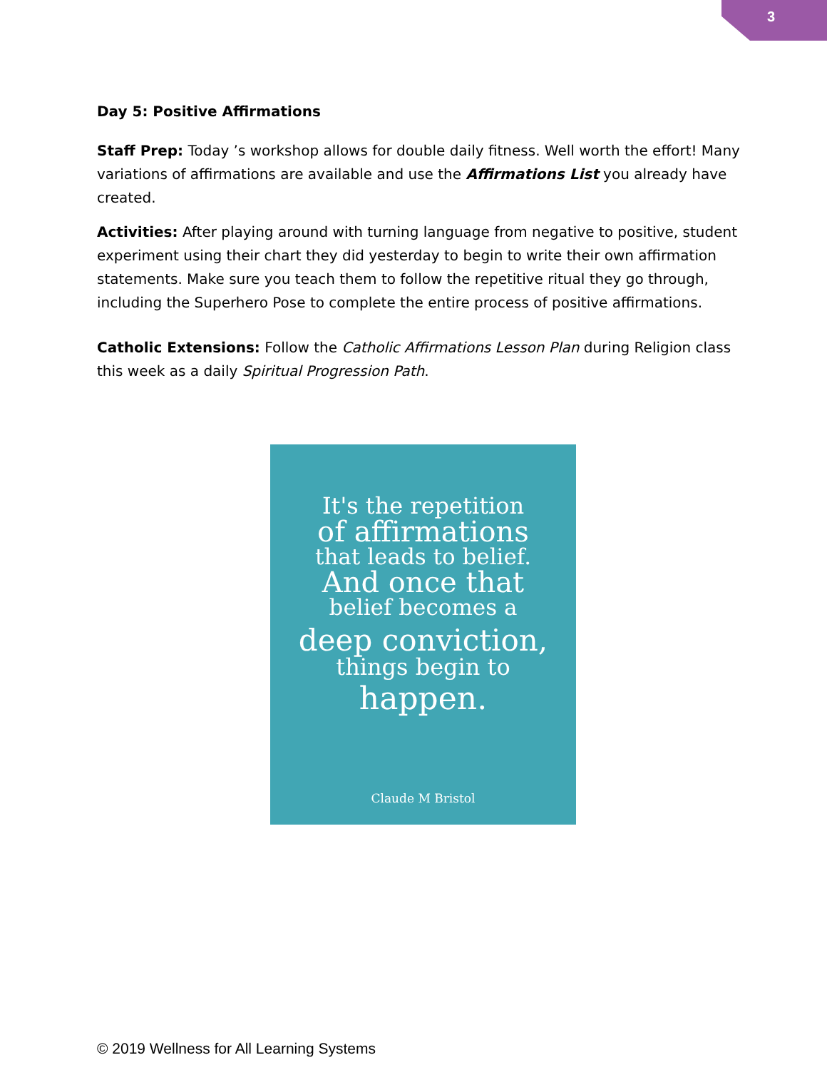3
Day 5: Positive Affirmations
Staff Prep: Today ’s workshop allows for double daily fitness. Well worth the effort! Many variations of affirmations are available and use the Affirmations List you already have created.
Activities: After playing around with turning language from negative to positive, student experiment using their chart they did yesterday to begin to write their own affirmation statements. Make sure you teach them to follow the repetitive ritual they go through, including the Superhero Pose to complete the entire process of positive affirmations.
Catholic Extensions: Follow the Catholic Affirmations Lesson Plan during Religion class this week as a daily Spiritual Progression Path.
It's the repetition
of affirmations
that leads to belief.
And once that
belief becomes a
deep conviction,
things begin to
happen.
Claude M Bristol
© 2019 Wellness for All Learning Systems